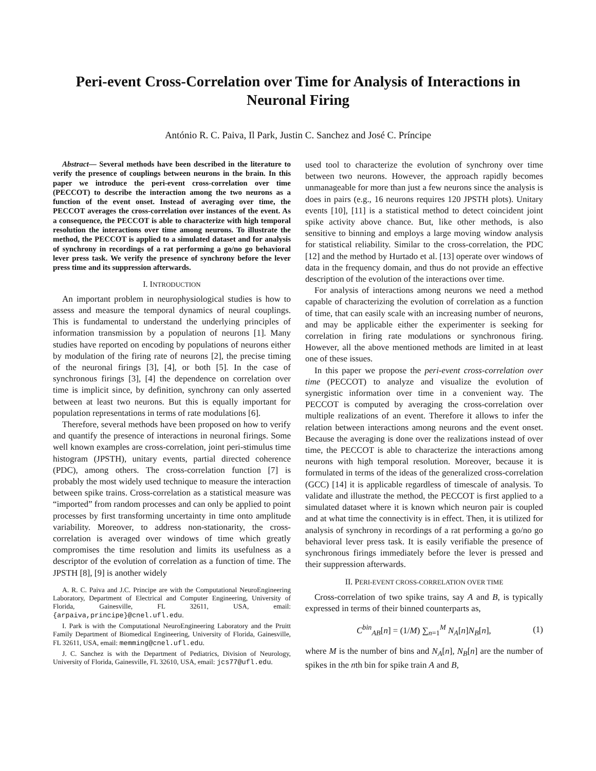Peri-event Cross-Correlation over Time for Analysis of Interactions in Neuronal Firing
António R. C. Paiva, Il Park, Justin C. Sanchez and José C. Príncipe
Abstract— Several methods have been described in the literature to verify the presence of couplings between neurons in the brain. In this paper we introduce the peri-event cross-correlation over time (PECCOT) to describe the interaction among the two neurons as a function of the event onset. Instead of averaging over time, the PECCOT averages the cross-correlation over instances of the event. As a consequence, the PECCOT is able to characterize with high temporal resolution the interactions over time among neurons. To illustrate the method, the PECCOT is applied to a simulated dataset and for analysis of synchrony in recordings of a rat performing a go/no go behavioral lever press task. We verify the presence of synchrony before the lever press time and its suppression afterwards.
I. INTRODUCTION
An important problem in neurophysiological studies is how to assess and measure the temporal dynamics of neural couplings. This is fundamental to understand the underlying principles of information transmission by a population of neurons [1]. Many studies have reported on encoding by populations of neurons either by modulation of the firing rate of neurons [2], the precise timing of the neuronal firings [3], [4], or both [5]. In the case of synchronous firings [3], [4] the dependence on correlation over time is implicit since, by definition, synchrony can only asserted between at least two neurons. But this is equally important for population representations in terms of rate modulations [6].
Therefore, several methods have been proposed on how to verify and quantify the presence of interactions in neuronal firings. Some well known examples are cross-correlation, joint peri-stimulus time histogram (JPSTH), unitary events, partial directed coherence (PDC), among others. The cross-correlation function [7] is probably the most widely used technique to measure the interaction between spike trains. Cross-correlation as a statistical measure was “imported” from random processes and can only be applied to point processes by first transforming uncertainty in time onto amplitude variability. Moreover, to address non-stationarity, the cross-correlation is averaged over windows of time which greatly compromises the time resolution and limits its usefulness as a descriptor of the evolution of correlation as a function of time. The JPSTH [8], [9] is another widely
A. R. C. Paiva and J.C. Principe are with the Computational NeuroEngineering Laboratory, Department of Electrical and Computer Engineering, University of Florida, Gainesville, FL 32611, USA, email: {arpaiva,principe}@cnel.ufl.edu.
I. Park is with the Computational NeuroEngineering Laboratory and the Pruitt Family Department of Biomedical Engineering, University of Florida, Gainesville, FL 32611, USA, email: memming@cnel.ufl.edu.
J. C. Sanchez is with the Department of Pediatrics, Division of Neurology, University of Florida, Gainesville, FL 32610, USA, email: jcs77@ufl.edu.
used tool to characterize the evolution of synchrony over time between two neurons. However, the approach rapidly becomes unmanageable for more than just a few neurons since the analysis is does in pairs (e.g., 16 neurons requires 120 JPSTH plots). Unitary events [10], [11] is a statistical method to detect coincident joint spike activity above chance. But, like other methods, is also sensitive to binning and employs a large moving window analysis for statistical reliability. Similar to the cross-correlation, the PDC [12] and the method by Hurtado et al. [13] operate over windows of data in the frequency domain, and thus do not provide an effective description of the evolution of the interactions over time.
For analysis of interactions among neurons we need a method capable of characterizing the evolution of correlation as a function of time, that can easily scale with an increasing number of neurons, and may be applicable either the experimenter is seeking for correlation in firing rate modulations or synchronous firing. However, all the above mentioned methods are limited in at least one of these issues.
In this paper we propose the peri-event cross-correlation over time (PECCOT) to analyze and visualize the evolution of synergistic information over time in a convenient way. The PECCOT is computed by averaging the cross-correlation over multiple realizations of an event. Therefore it allows to infer the relation between interactions among neurons and the event onset. Because the averaging is done over the realizations instead of over time, the PECCOT is able to characterize the interactions among neurons with high temporal resolution. Moreover, because it is formulated in terms of the ideas of the generalized cross-correlation (GCC) [14] it is applicable regardless of timescale of analysis. To validate and illustrate the method, the PECCOT is first applied to a simulated dataset where it is known which neuron pair is coupled and at what time the connectivity is in effect. Then, it is utilized for analysis of synchrony in recordings of a rat performing a go/no go behavioral lever press task. It is easily verifiable the presence of synchronous firings immediately before the lever is pressed and their suppression afterwards.
II. PERI-EVENT CROSS-CORRELATION OVER TIME
Cross-correlation of two spike trains, say A and B, is typically expressed in terms of their binned counterparts as,
C<sup>bin</sup><sub>AB</sub>[n] = (1/M) ∑<sub>n=1</sub><sup>M</sup> N<sub>A</sub>[n]N<sub>B</sub>[n], (1)
where M is the number of bins and N<sub>A</sub>[n], N<sub>B</sub>[n] are the number of spikes in the nth bin for spike train A and B,